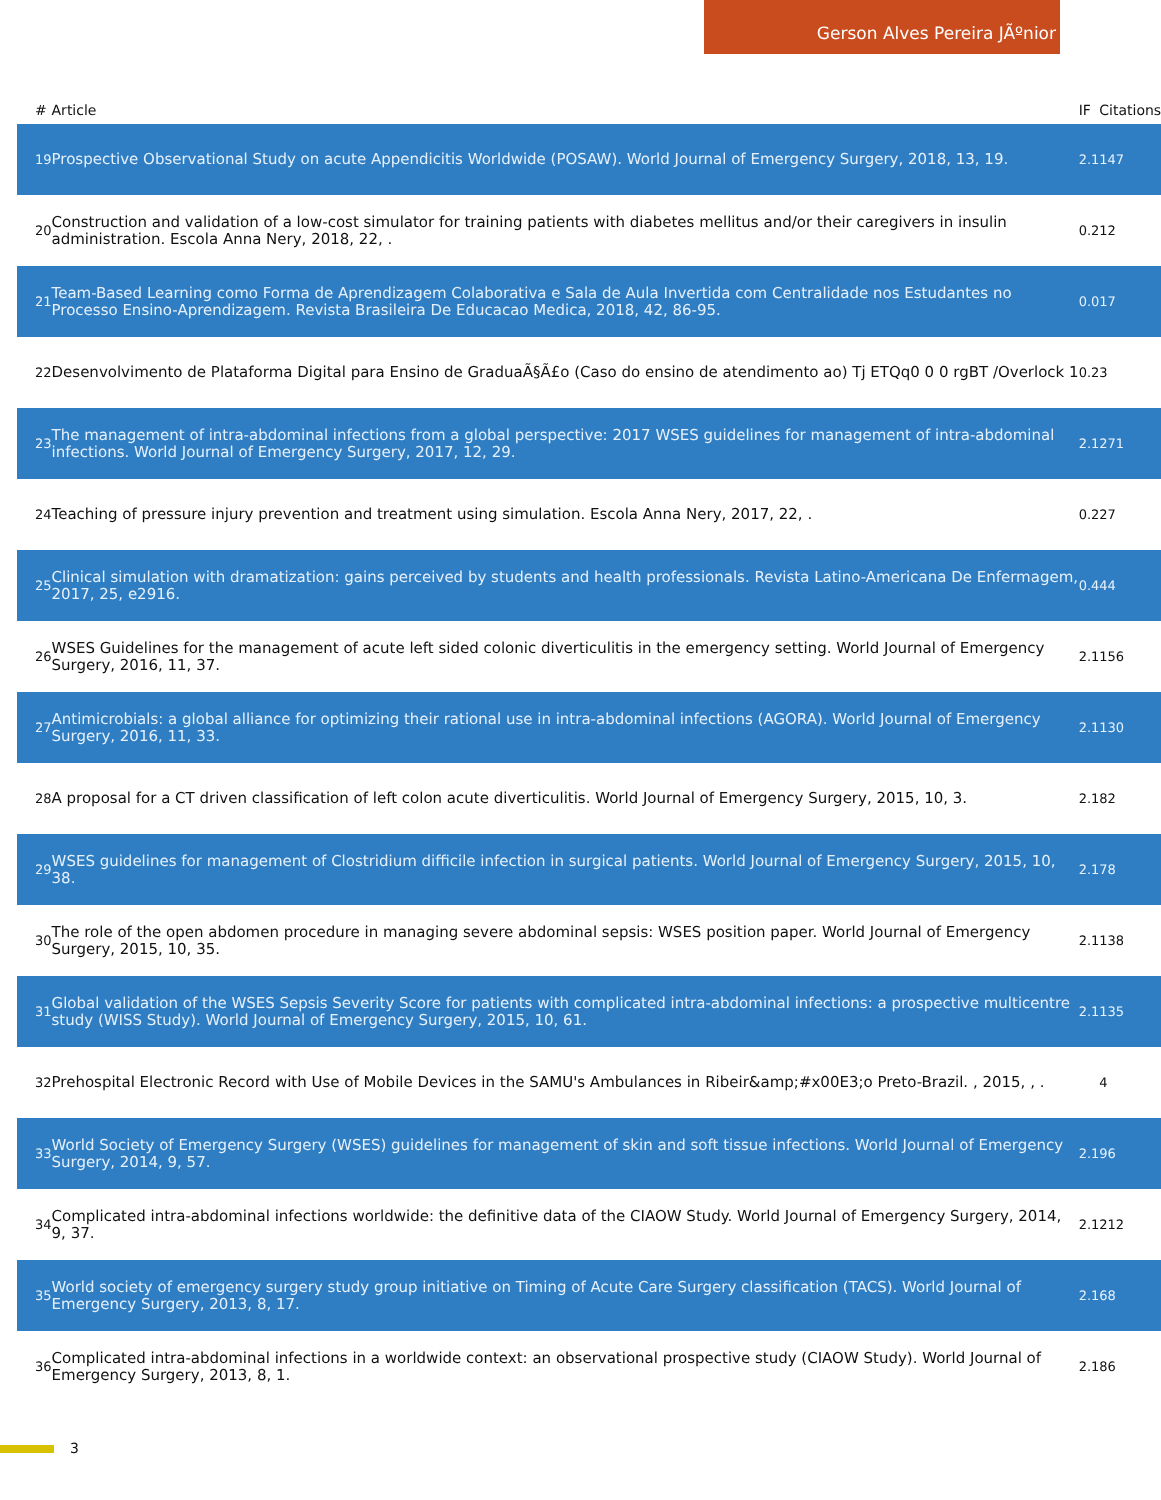Gerson Alves Pereira JÃºnior
| # | Article | IF | Citations |
| --- | --- | --- | --- |
| 19 | Prospective Observational Study on acute Appendicitis Worldwide (POSAW). World Journal of Emergency Surgery, 2018, 13, 19. | 2.1 | 147 |
| 20 | Construction and validation of a low-cost simulator for training patients with diabetes mellitus and/or their caregivers in insulin administration. Escola Anna Nery, 2018, 22, . | 0.2 | 12 |
| 21 | Team-Based Learning como Forma de Aprendizagem Colaborativa e Sala de Aula Invertida com Centralidade nos Estudantes no Processo Ensino-Aprendizagem. Revista Brasileira De Educacao Medica, 2018, 42, 86-95. | 0.0 | 17 |
| 22 | Desenvolvimento de Plataforma Digital para Ensino de GraduaÃ§Ã£o (Caso do ensino de atendimento ao) Tj ETQq0 0 0 rgBT /Overlock 1 | 0.2 | 3 |
| 23 | The management of intra-abdominal infections from a global perspective: 2017 WSES guidelines for management of intra-abdominal infections. World Journal of Emergency Surgery, 2017, 12, 29. | 2.1 | 271 |
| 24 | Teaching of pressure injury prevention and treatment using simulation. Escola Anna Nery, 2017, 22, . | 0.2 | 27 |
| 25 | Clinical simulation with dramatization: gains perceived by students and health professionals. Revista Latino-Americana De Enfermagem, 2017, 25, e2916. | 0.4 | 44 |
| 26 | WSES Guidelines for the management of acute left sided colonic diverticulitis in the emergency setting. World Journal of Emergency Surgery, 2016, 11, 37. | 2.1 | 156 |
| 27 | Antimicrobials: a global alliance for optimizing their rational use in intra-abdominal infections (AGORA). World Journal of Emergency Surgery, 2016, 11, 33. | 2.1 | 130 |
| 28 | A proposal for a CT driven classification of left colon acute diverticulitis. World Journal of Emergency Surgery, 2015, 10, 3. | 2.1 | 82 |
| 29 | WSES guidelines for management of Clostridium difficile infection in surgical patients. World Journal of Emergency Surgery, 2015, 10, 38. | 2.1 | 78 |
| 30 | The role of the open abdomen procedure in managing severe abdominal sepsis: WSES position paper. World Journal of Emergency Surgery, 2015, 10, 35. | 2.1 | 138 |
| 31 | Global validation of the WSES Sepsis Severity Score for patients with complicated intra-abdominal infections: a prospective multicentre study (WISS Study). World Journal of Emergency Surgery, 2015, 10, 61. | 2.1 | 135 |
| 32 | Prehospital Electronic Record with Use of Mobile Devices in the SAMU's Ambulances in Ribeir&amp;#x00E3;o Preto-Brazil. , 2015, , . | | 4 |
| 33 | World Society of Emergency Surgery (WSES) guidelines for management of skin and soft tissue infections. World Journal of Emergency Surgery, 2014, 9, 57. | 2.1 | 96 |
| 34 | Complicated intra-abdominal infections worldwide: the definitive data of the CIAOW Study. World Journal of Emergency Surgery, 2014, 9, 37. | 2.1 | 212 |
| 35 | World society of emergency surgery study group initiative on Timing of Acute Care Surgery classification (TACS). World Journal of Emergency Surgery, 2013, 8, 17. | 2.1 | 68 |
| 36 | Complicated intra-abdominal infections in a worldwide context: an observational prospective study (CIAOW Study). World Journal of Emergency Surgery, 2013, 8, 1. | 2.1 | 86 |
3